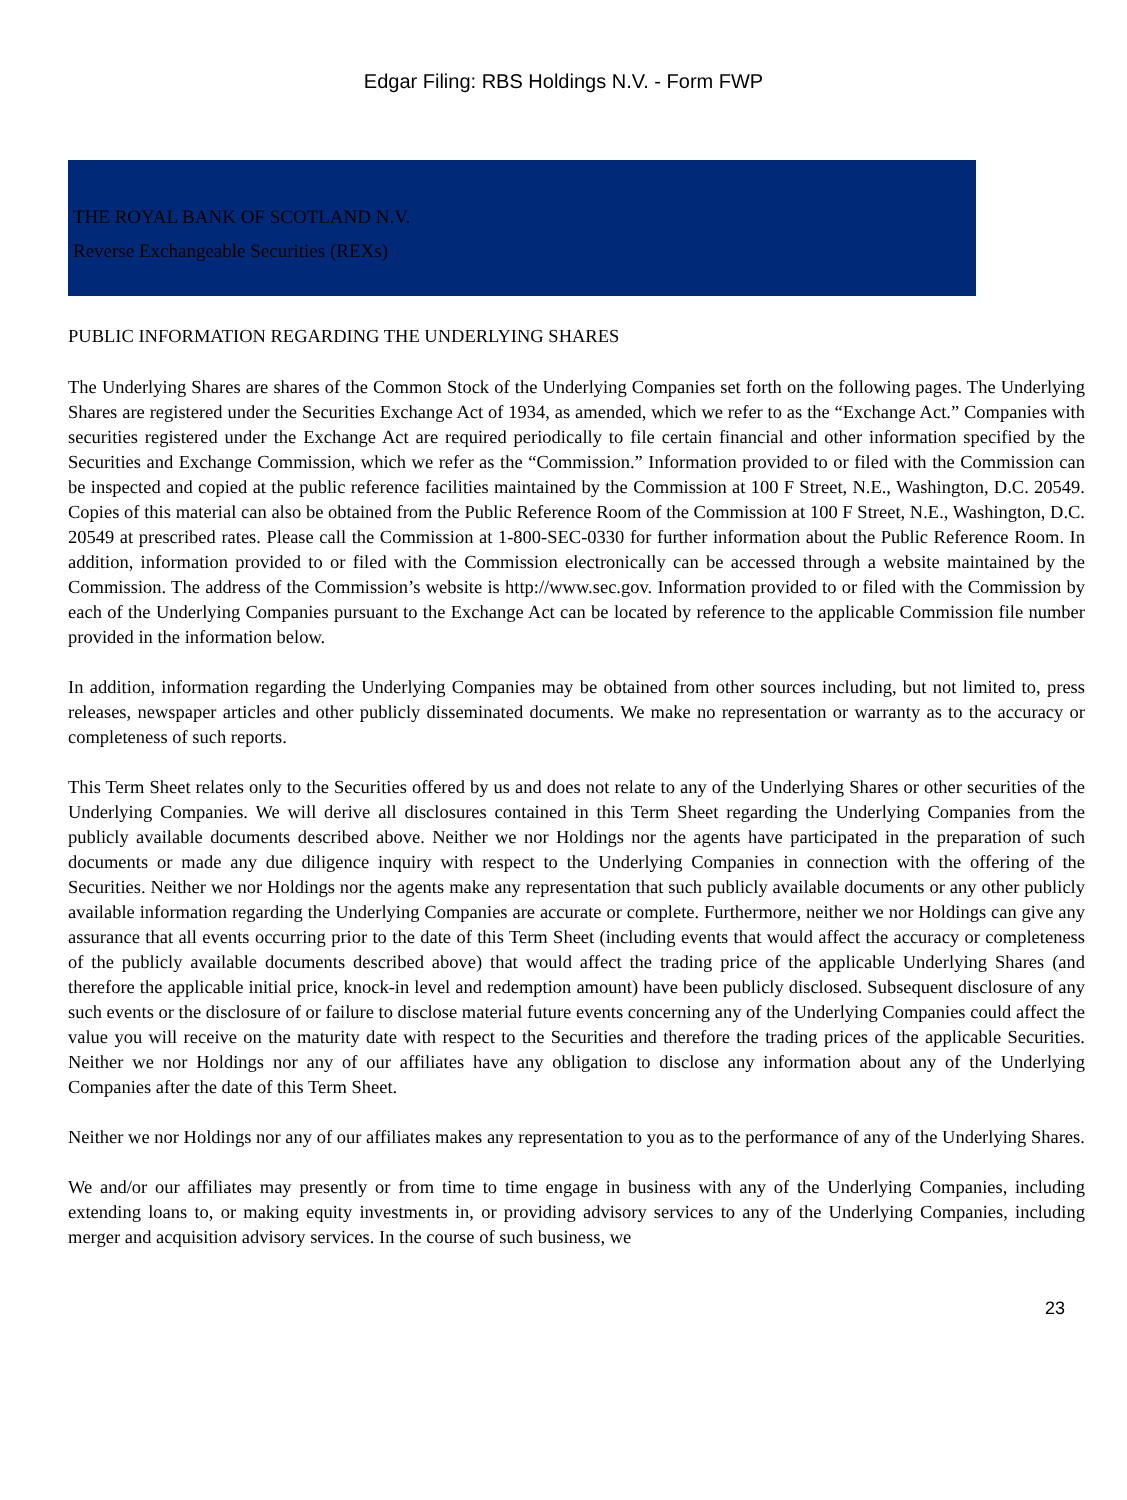Edgar Filing: RBS Holdings N.V. - Form FWP
THE ROYAL BANK OF SCOTLAND N.V.
Reverse Exchangeable Securities (REXs)
PUBLIC INFORMATION REGARDING THE UNDERLYING SHARES
The Underlying Shares are shares of the Common Stock of the Underlying Companies set forth on the following pages. The Underlying Shares are registered under the Securities Exchange Act of 1934, as amended, which we refer to as the “Exchange Act.” Companies with securities registered under the Exchange Act are required periodically to file certain financial and other information specified by the Securities and Exchange Commission, which we refer as the “Commission.” Information provided to or filed with the Commission can be inspected and copied at the public reference facilities maintained by the Commission at 100 F Street, N.E., Washington, D.C. 20549. Copies of this material can also be obtained from the Public Reference Room of the Commission at 100 F Street, N.E., Washington, D.C. 20549 at prescribed rates. Please call the Commission at 1-800-SEC-0330 for further information about the Public Reference Room. In addition, information provided to or filed with the Commission electronically can be accessed through a website maintained by the Commission. The address of the Commission’s website is http://www.sec.gov. Information provided to or filed with the Commission by each of the Underlying Companies pursuant to the Exchange Act can be located by reference to the applicable Commission file number provided in the information below.
In addition, information regarding the Underlying Companies may be obtained from other sources including, but not limited to, press releases, newspaper articles and other publicly disseminated documents. We make no representation or warranty as to the accuracy or completeness of such reports.
This Term Sheet relates only to the Securities offered by us and does not relate to any of the Underlying Shares or other securities of the Underlying Companies. We will derive all disclosures contained in this Term Sheet regarding the Underlying Companies from the publicly available documents described above. Neither we nor Holdings nor the agents have participated in the preparation of such documents or made any due diligence inquiry with respect to the Underlying Companies in connection with the offering of the Securities. Neither we nor Holdings nor the agents make any representation that such publicly available documents or any other publicly available information regarding the Underlying Companies are accurate or complete. Furthermore, neither we nor Holdings can give any assurance that all events occurring prior to the date of this Term Sheet (including events that would affect the accuracy or completeness of the publicly available documents described above) that would affect the trading price of the applicable Underlying Shares (and therefore the applicable initial price, knock-in level and redemption amount) have been publicly disclosed. Subsequent disclosure of any such events or the disclosure of or failure to disclose material future events concerning any of the Underlying Companies could affect the value you will receive on the maturity date with respect to the Securities and therefore the trading prices of the applicable Securities. Neither we nor Holdings nor any of our affiliates have any obligation to disclose any information about any of the Underlying Companies after the date of this Term Sheet.
Neither we nor Holdings nor any of our affiliates makes any representation to you as to the performance of any of the Underlying Shares.
We and/or our affiliates may presently or from time to time engage in business with any of the Underlying Companies, including extending loans to, or making equity investments in, or providing advisory services to any of the Underlying Companies, including merger and acquisition advisory services. In the course of such business, we
23